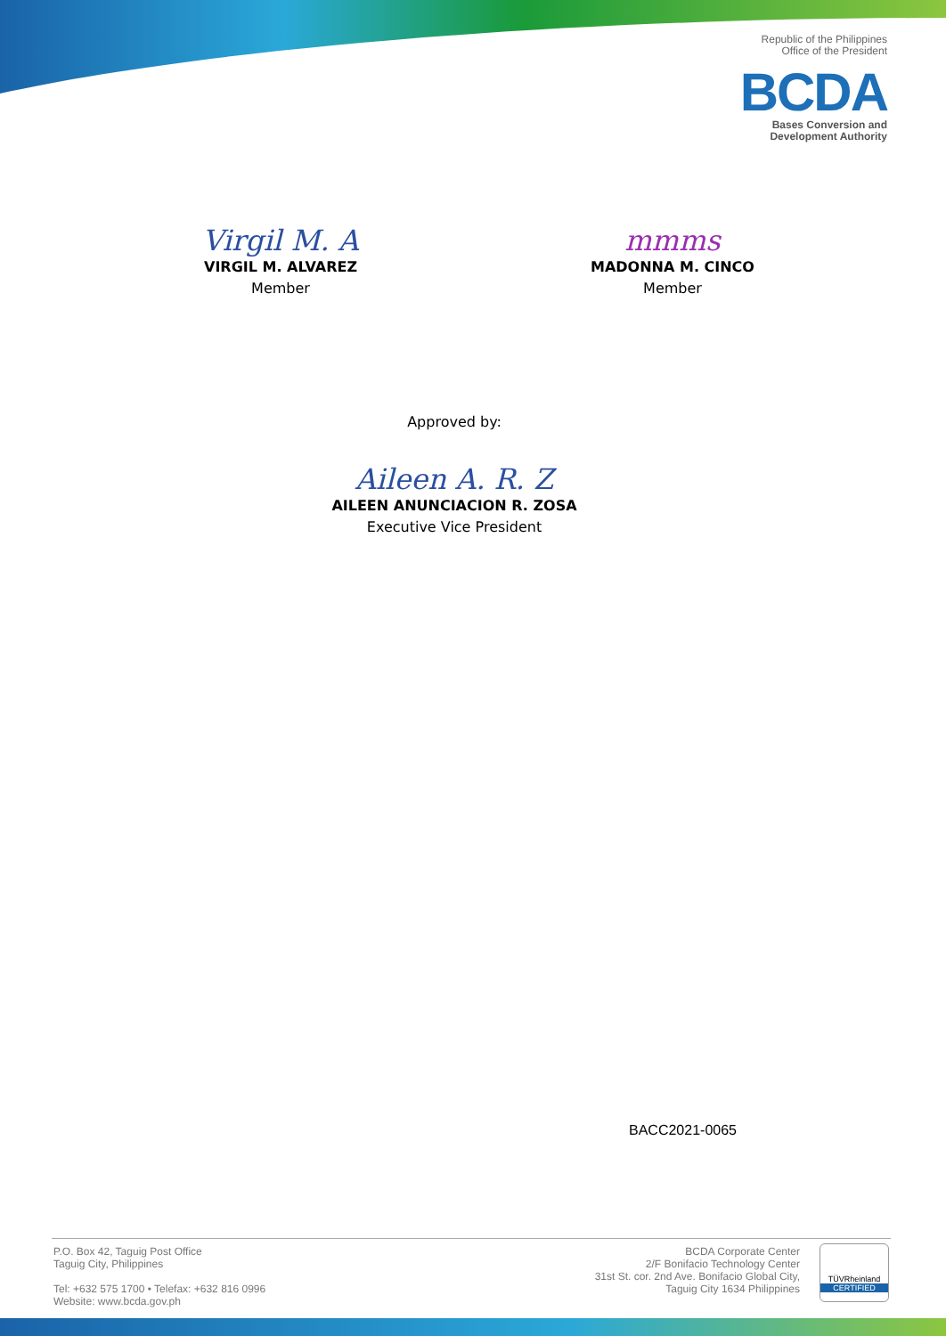Republic of the Philippines
Office of the President
BCDA
Bases Conversion and
Development Authority
Virgil M. A
VIRGIL M. ALVAREZ
Member
mmms
MADONNA M. CINCO
Member
Approved by:
Aileen A. R. Z
AILEEN ANUNCIACION R. ZOSA
Executive Vice President
BACC2021-0065
P.O. Box 42, Taguig Post Office
Taguig City, Philippines
Tel: +632 575 1700 • Telefax: +632 816 0996
Website: www.bcda.gov.ph
BCDA Corporate Center
2/F Bonifacio Technology Center
31st St. cor. 2nd Ave. Bonifacio Global City,
Taguig City 1634 Philippines
TÜVRheinland
CERTIFIED